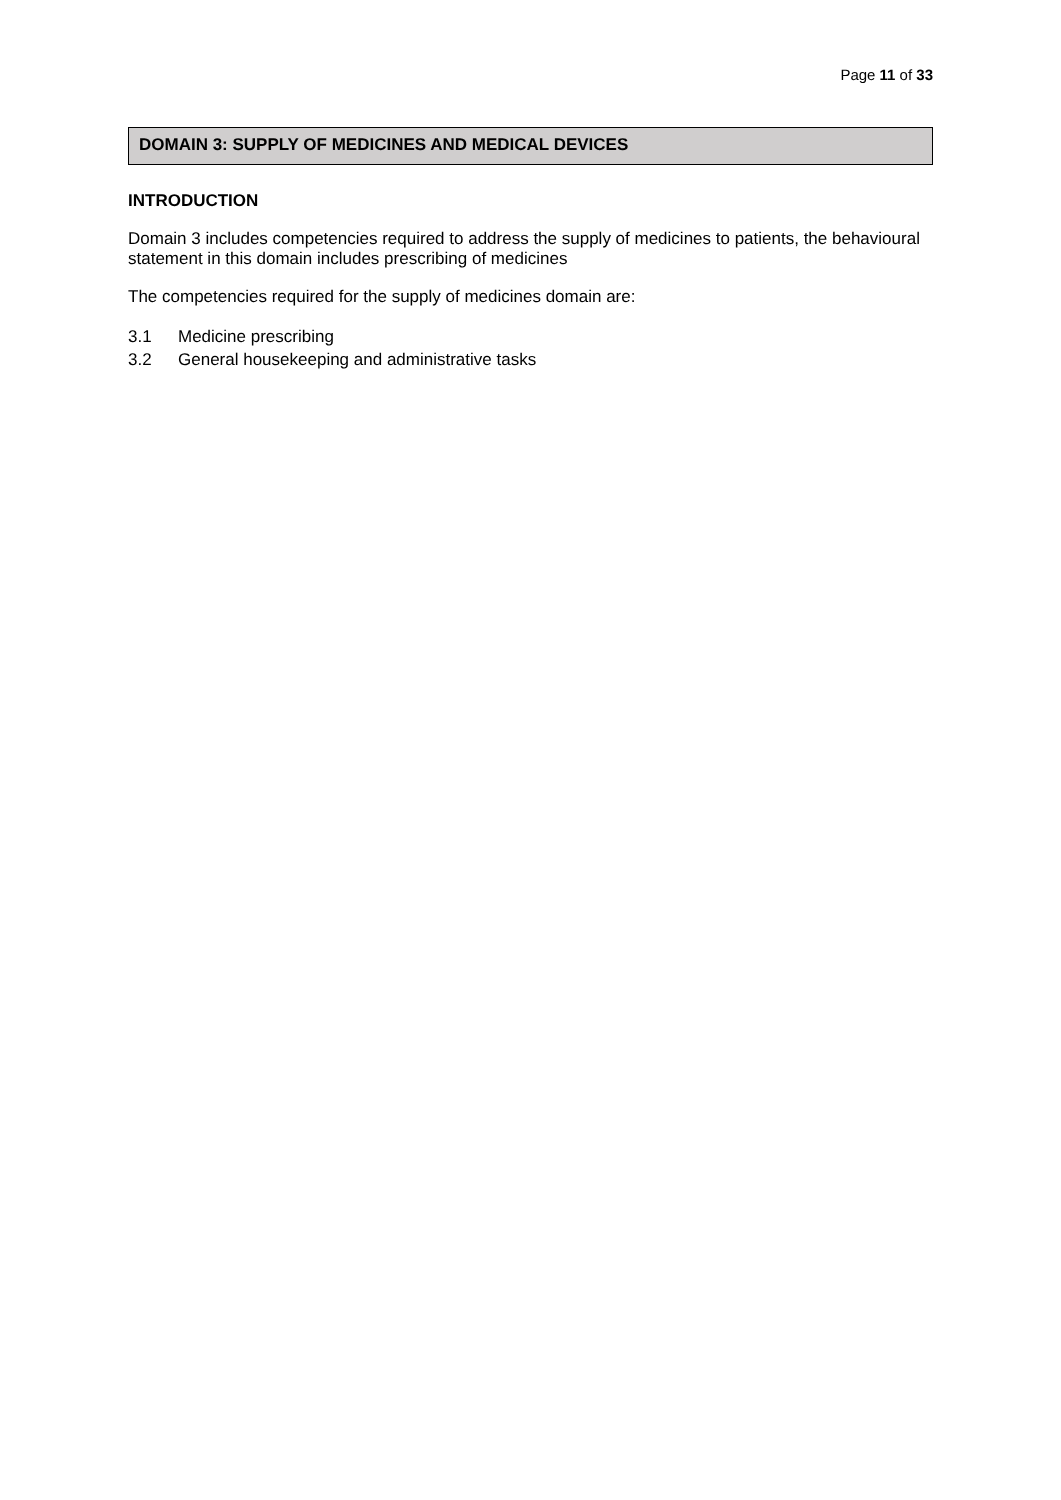Page 11 of 33
DOMAIN 3: SUPPLY OF MEDICINES AND MEDICAL DEVICES
INTRODUCTION
Domain 3 includes competencies required to address the supply of medicines to patients, the behavioural statement in this domain includes prescribing of medicines
The competencies required for the supply of medicines domain are:
3.1 Medicine prescribing
3.2 General housekeeping and administrative tasks